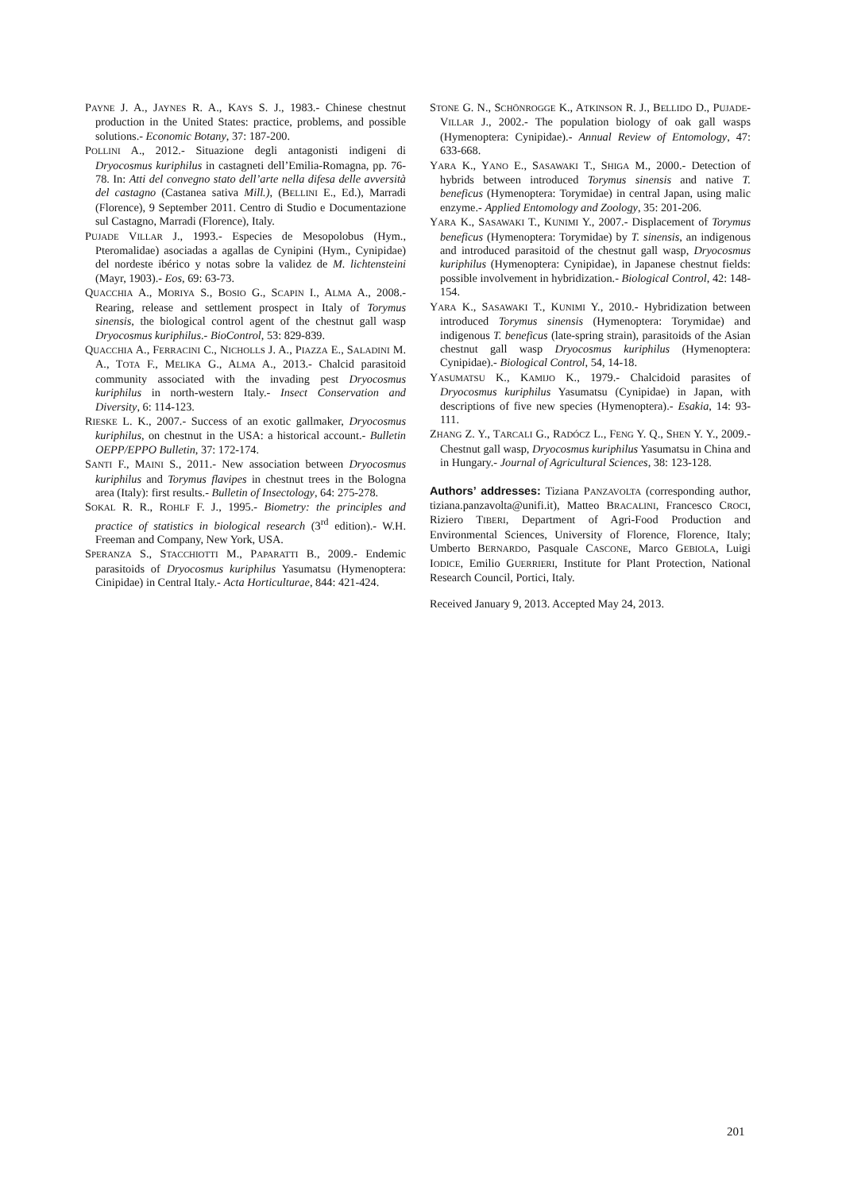PAYNE J. A., JAYNES R. A., KAYS S. J., 1983.- Chinese chestnut production in the United States: practice, problems, and possible solutions.- Economic Botany, 37: 187-200.
POLLINI A., 2012.- Situazione degli antagonisti indigeni di Dryocosmus kuriphilus in castagneti dell’Emilia-Romagna, pp. 76-78. In: Atti del convegno stato dell’arte nella difesa delle avversità del castagno (Castanea sativa Mill.), (BELLINI E., Ed.), Marradi (Florence), 9 September 2011. Centro di Studio e Documentazione sul Castagno, Marradi (Florence), Italy.
PUJADE VILLAR J., 1993.- Especies de Mesopolobus (Hym., Pteromalidae) asociadas a agallas de Cynipini (Hym., Cynipidae) del nordeste ibérico y notas sobre la validez de M. lichtensteini (Mayr, 1903).- Eos, 69: 63-73.
QUACCHIA A., MORIYA S., BOSIO G., SCAPIN I., ALMA A., 2008.- Rearing, release and settlement prospect in Italy of Torymus sinensis, the biological control agent of the chestnut gall wasp Dryocosmus kuriphilus.- BioControl, 53: 829-839.
QUACCHIA A., FERRACINI C., NICHOLLS J. A., PIAZZA E., SALADINI M. A., TOTA F., MELIKA G., ALMA A., 2013.- Chalcid parasitoid community associated with the invading pest Dryocosmus kuriphilus in north-western Italy.- Insect Conservation and Diversity, 6: 114-123.
RIESKE L. K., 2007.- Success of an exotic gallmaker, Dryocosmus kuriphilus, on chestnut in the USA: a historical account.- Bulletin OEPP/EPPO Bulletin, 37: 172-174.
SANTI F., MAINI S., 2011.- New association between Dryocosmus kuriphilus and Torymus flavipes in chestnut trees in the Bologna area (Italy): first results.- Bulletin of Insectology, 64: 275-278.
SOKAL R. R., ROHLF F. J., 1995.- Biometry: the principles and practice of statistics in biological research (3<sup>rd</sup> edition).- W.H. Freeman and Company, New York, USA.
SPERANZA S., STACCHIOTTI M., PAPARATTI B., 2009.- Endemic parasitoids of Dryocosmus kuriphilus Yasumatsu (Hymenoptera: Cinipidae) in Central Italy.- Acta Horticulturae, 844: 421-424.
STONE G. N., SCHÖNROGGE K., ATKINSON R. J., BELLIDO D., PUJADE-VILLAR J., 2002.- The population biology of oak gall wasps (Hymenoptera: Cynipidae).- Annual Review of Entomology, 47: 633-668.
YARA K., YANO E., SASAWAKI T., SHIGA M., 2000.- Detection of hybrids between introduced Torymus sinensis and native T. beneficus (Hymenoptera: Torymidae) in central Japan, using malic enzyme.- Applied Entomology and Zoology, 35: 201-206.
YARA K., SASAWAKI T., KUNIMI Y., 2007.- Displacement of Torymus beneficus (Hymenoptera: Torymidae) by T. sinensis, an indigenous and introduced parasitoid of the chestnut gall wasp, Dryocosmus kuriphilus (Hymenoptera: Cynipidae), in Japanese chestnut fields: possible involvement in hybridization.- Biological Control, 42: 148-154.
YARA K., SASAWAKI T., KUNIMI Y., 2010.- Hybridization between introduced Torymus sinensis (Hymenoptera: Torymidae) and indigenous T. beneficus (late-spring strain), parasitoids of the Asian chestnut gall wasp Dryocosmus kuriphilus (Hymenoptera: Cynipidae).- Biological Control, 54, 14-18.
YASUMATSU K., KAMIJO K., 1979.- Chalcidoid parasites of Dryocosmus kuriphilus Yasumatsu (Cynipidae) in Japan, with descriptions of five new species (Hymenoptera).- Esakia, 14: 93-111.
ZHANG Z. Y., TARCALI G., RADÓCZ L., FENG Y. Q., SHEN Y. Y., 2009.- Chestnut gall wasp, Dryocosmus kuriphilus Yasumatsu in China and in Hungary.- Journal of Agricultural Sciences, 38: 123-128.
Authors’ addresses: Tiziana PANZAVOLTA (corresponding author, tiziana.panzavolta@unifi.it), Matteo BRACALINI, Francesco CROCI, Riziero TIBERI, Department of Agri-Food Production and Environmental Sciences, University of Florence, Florence, Italy; Umberto BERNARDO, Pasquale CASCONE, Marco GEBIOLA, Luigi IODICE, Emilio GUERRIERI, Institute for Plant Protection, National Research Council, Portici, Italy.
Received January 9, 2013. Accepted May 24, 2013.
201